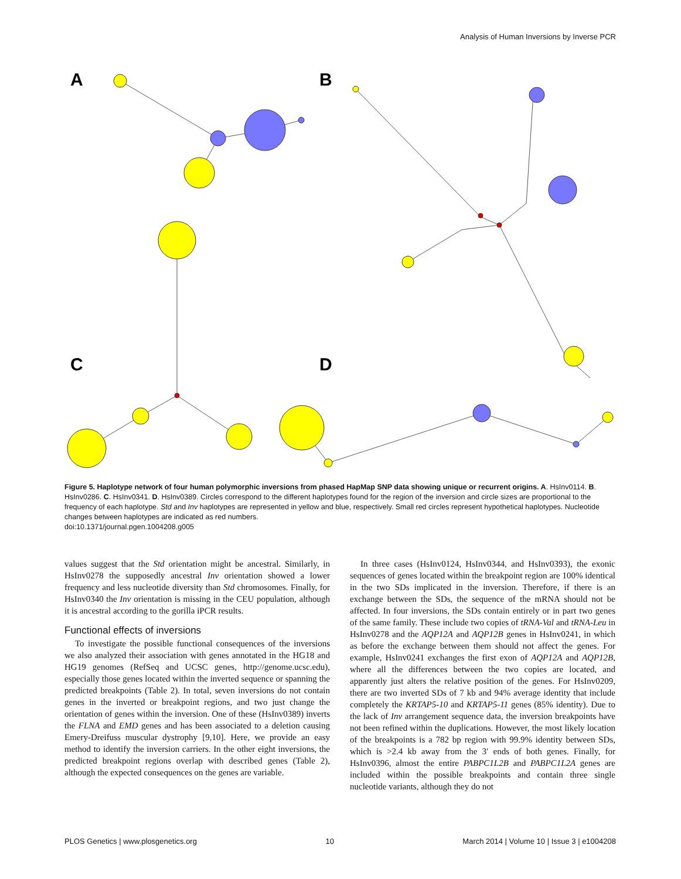Analysis of Human Inversions by Inverse PCR
A
B
C
D
Figure 5. Haplotype network of four human polymorphic inversions from phased HapMap SNP data showing unique or recurrent origins. A. HsInv0114. B. HsInv0286. C. HsInv0341. D. HsInv0389. Circles correspond to the different haplotypes found for the region of the inversion and circle sizes are proportional to the frequency of each haplotype. Std and Inv haplotypes are represented in yellow and blue, respectively. Small red circles represent hypothetical haplotypes. Nucleotide changes between haplotypes are indicated as red numbers.
doi:10.1371/journal.pgen.1004208.g005
values suggest that the Std orientation might be ancestral. Similarly, in HsInv0278 the supposedly ancestral Inv orientation showed a lower frequency and less nucleotide diversity than Std chromosomes. Finally, for HsInv0340 the Inv orientation is missing in the CEU population, although it is ancestral according to the gorilla iPCR results.
Functional effects of inversions
To investigate the possible functional consequences of the inversions we also analyzed their association with genes annotated in the HG18 and HG19 genomes (RefSeq and UCSC genes, http://genome.ucsc.edu), especially those genes located within the inverted sequence or spanning the predicted breakpoints (Table 2). In total, seven inversions do not contain genes in the inverted or breakpoint regions, and two just change the orientation of genes within the inversion. One of these (HsInv0389) inverts the FLNA and EMD genes and has been associated to a deletion causing Emery-Dreifuss muscular dystrophy [9,10]. Here, we provide an easy method to identify the inversion carriers. In the other eight inversions, the predicted breakpoint regions overlap with described genes (Table 2), although the expected consequences on the genes are variable.
In three cases (HsInv0124, HsInv0344, and HsInv0393), the exonic sequences of genes located within the breakpoint region are 100% identical in the two SDs implicated in the inversion. Therefore, if there is an exchange between the SDs, the sequence of the mRNA should not be affected. In four inversions, the SDs contain entirely or in part two genes of the same family. These include two copies of tRNA-Val and tRNA-Leu in HsInv0278 and the AQP12A and AQP12B genes in HsInv0241, in which as before the exchange between them should not affect the genes. For example, HsInv0241 exchanges the first exon of AQP12A and AQP12B, where all the differences between the two copies are located, and apparently just alters the relative position of the genes. For HsInv0209, there are two inverted SDs of 7 kb and 94% average identity that include completely the KRTAP5-10 and KRTAP5-11 genes (85% identity). Due to the lack of Inv arrangement sequence data, the inversion breakpoints have not been refined within the duplications. However, the most likely location of the breakpoints is a 782 bp region with 99.9% identity between SDs, which is >2.4 kb away from the 3′ ends of both genes. Finally, for HsInv0396, almost the entire PABPC1L2B and PABPC1L2A genes are included within the possible breakpoints and contain three single nucleotide variants, although they do not
PLOS Genetics | www.plosgenetics.org 10 March 2014 | Volume 10 | Issue 3 | e1004208